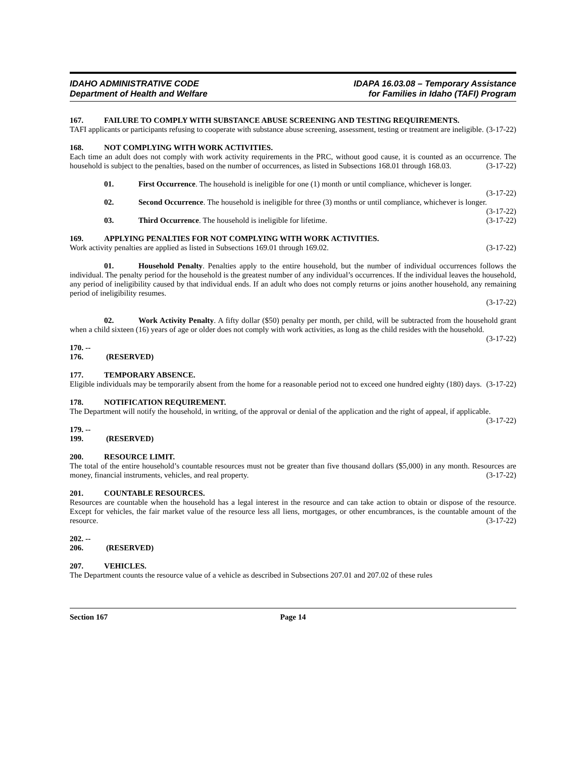IDAHO ADMINISTRATIVE CODE
Department of Health and Welfare
IDAPA 16.03.08 – Temporary Assistance
for Families in Idaho (TAFI) Program
167. FAILURE TO COMPLY WITH SUBSTANCE ABUSE SCREENING AND TESTING REQUIREMENTS.
TAFI applicants or participants refusing to cooperate with substance abuse screening, assessment, testing or treatment are ineligible. (3-17-22)
168. NOT COMPLYING WITH WORK ACTIVITIES.
Each time an adult does not comply with work activity requirements in the PRC, without good cause, it is counted as an occurrence. The household is subject to the penalties, based on the number of occurrences, as listed in Subsections 168.01 through 168.03. (3-17-22)
01. First Occurrence. The household is ineligible for one (1) month or until compliance, whichever is longer. (3-17-22)
02. Second Occurrence. The household is ineligible for three (3) months or until compliance, whichever is longer. (3-17-22)
03. Third Occurrence. The household is ineligible for lifetime. (3-17-22)
169. APPLYING PENALTIES FOR NOT COMPLYING WITH WORK ACTIVITIES.
Work activity penalties are applied as listed in Subsections 169.01 through 169.02. (3-17-22)
01. Household Penalty. Penalties apply to the entire household, but the number of individual occurrences follows the individual. The penalty period for the household is the greatest number of any individual’s occurrences. If the individual leaves the household, any period of ineligibility caused by that individual ends. If an adult who does not comply returns or joins another household, any remaining period of ineligibility resumes.
(3-17-22)
02. Work Activity Penalty. A fifty dollar ($50) penalty per month, per child, will be subtracted from the household grant when a child sixteen (16) years of age or older does not comply with work activities, as long as the child resides with the household. (3-17-22)
170. -- 176. (RESERVED)
177. TEMPORARY ABSENCE.
Eligible individuals may be temporarily absent from the home for a reasonable period not to exceed one hundred eighty (180) days. (3-17-22)
178. NOTIFICATION REQUIREMENT.
The Department will notify the household, in writing, of the approval or denial of the application and the right of appeal, if applicable. (3-17-22)
179. -- 199. (RESERVED)
200. RESOURCE LIMIT.
The total of the entire household’s countable resources must not be greater than five thousand dollars ($5,000) in any month. Resources are money, financial instruments, vehicles, and real property. (3-17-22)
201. COUNTABLE RESOURCES.
Resources are countable when the household has a legal interest in the resource and can take action to obtain or dispose of the resource. Except for vehicles, the fair market value of the resource less all liens, mortgages, or other encumbrances, is the countable amount of the resource. (3-17-22)
202. -- 206. (RESERVED)
207. VEHICLES.
The Department counts the resource value of a vehicle as described in Subsections 207.01 and 207.02 of these rules
Section 167 Page 14